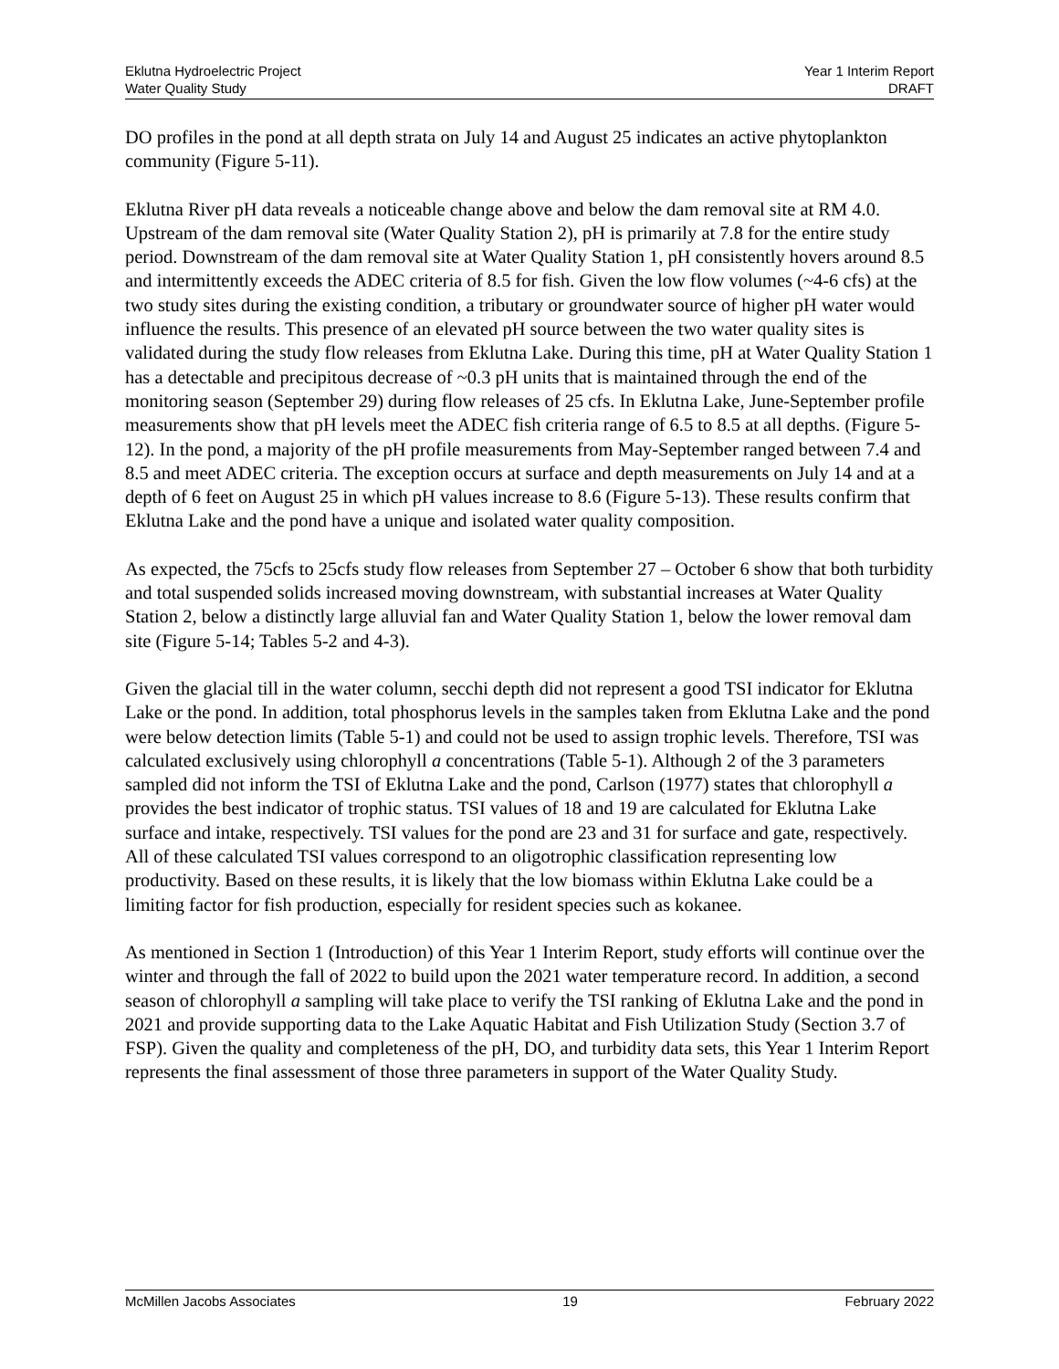Eklutna Hydroelectric Project
Water Quality Study
Year 1 Interim Report
DRAFT
DO profiles in the pond at all depth strata on July 14 and August 25 indicates an active phytoplankton community (Figure 5-11).
Eklutna River pH data reveals a noticeable change above and below the dam removal site at RM 4.0. Upstream of the dam removal site (Water Quality Station 2), pH is primarily at 7.8 for the entire study period. Downstream of the dam removal site at Water Quality Station 1, pH consistently hovers around 8.5 and intermittently exceeds the ADEC criteria of 8.5 for fish. Given the low flow volumes (~4-6 cfs) at the two study sites during the existing condition, a tributary or groundwater source of higher pH water would influence the results. This presence of an elevated pH source between the two water quality sites is validated during the study flow releases from Eklutna Lake. During this time, pH at Water Quality Station 1 has a detectable and precipitous decrease of ~0.3 pH units that is maintained through the end of the monitoring season (September 29) during flow releases of 25 cfs. In Eklutna Lake, June-September profile measurements show that pH levels meet the ADEC fish criteria range of 6.5 to 8.5 at all depths. (Figure 5-12). In the pond, a majority of the pH profile measurements from May-September ranged between 7.4 and 8.5 and meet ADEC criteria. The exception occurs at surface and depth measurements on July 14 and at a depth of 6 feet on August 25 in which pH values increase to 8.6 (Figure 5-13). These results confirm that Eklutna Lake and the pond have a unique and isolated water quality composition.
As expected, the 75cfs to 25cfs study flow releases from September 27 – October 6 show that both turbidity and total suspended solids increased moving downstream, with substantial increases at Water Quality Station 2, below a distinctly large alluvial fan and Water Quality Station 1, below the lower removal dam site (Figure 5-14; Tables 5-2 and 4-3).
Given the glacial till in the water column, secchi depth did not represent a good TSI indicator for Eklutna Lake or the pond. In addition, total phosphorus levels in the samples taken from Eklutna Lake and the pond were below detection limits (Table 5-1) and could not be used to assign trophic levels. Therefore, TSI was calculated exclusively using chlorophyll a concentrations (Table 5-1). Although 2 of the 3 parameters sampled did not inform the TSI of Eklutna Lake and the pond, Carlson (1977) states that chlorophyll a provides the best indicator of trophic status. TSI values of 18 and 19 are calculated for Eklutna Lake surface and intake, respectively. TSI values for the pond are 23 and 31 for surface and gate, respectively. All of these calculated TSI values correspond to an oligotrophic classification representing low productivity. Based on these results, it is likely that the low biomass within Eklutna Lake could be a limiting factor for fish production, especially for resident species such as kokanee.
As mentioned in Section 1 (Introduction) of this Year 1 Interim Report, study efforts will continue over the winter and through the fall of 2022 to build upon the 2021 water temperature record. In addition, a second season of chlorophyll a sampling will take place to verify the TSI ranking of Eklutna Lake and the pond in 2021 and provide supporting data to the Lake Aquatic Habitat and Fish Utilization Study (Section 3.7 of FSP). Given the quality and completeness of the pH, DO, and turbidity data sets, this Year 1 Interim Report represents the final assessment of those three parameters in support of the Water Quality Study.
McMillen Jacobs Associates 19 February 2022